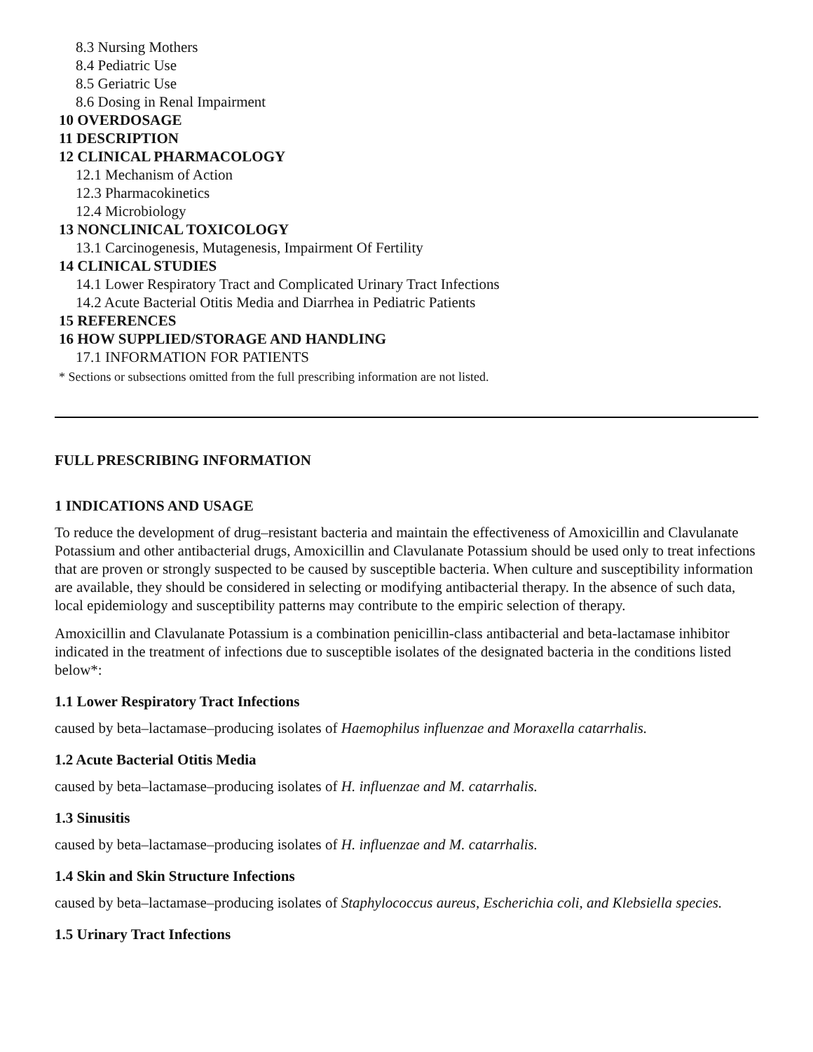8.3 Nursing Mothers
8.4 Pediatric Use
8.5 Geriatric Use
8.6 Dosing in Renal Impairment
10 OVERDOSAGE
11 DESCRIPTION
12 CLINICAL PHARMACOLOGY
12.1 Mechanism of Action
12.3 Pharmacokinetics
12.4 Microbiology
13 NONCLINICAL TOXICOLOGY
13.1 Carcinogenesis, Mutagenesis, Impairment Of Fertility
14 CLINICAL STUDIES
14.1 Lower Respiratory Tract and Complicated Urinary Tract Infections
14.2 Acute Bacterial Otitis Media and Diarrhea in Pediatric Patients
15 REFERENCES
16 HOW SUPPLIED/STORAGE AND HANDLING
17.1 INFORMATION FOR PATIENTS
* Sections or subsections omitted from the full prescribing information are not listed.
FULL PRESCRIBING INFORMATION
1 INDICATIONS AND USAGE
To reduce the development of drug–resistant bacteria and maintain the effectiveness of Amoxicillin and Clavulanate Potassium and other antibacterial drugs, Amoxicillin and Clavulanate Potassium should be used only to treat infections that are proven or strongly suspected to be caused by susceptible bacteria. When culture and susceptibility information are available, they should be considered in selecting or modifying antibacterial therapy. In the absence of such data, local epidemiology and susceptibility patterns may contribute to the empiric selection of therapy.
Amoxicillin and Clavulanate Potassium is a combination penicillin-class antibacterial and beta-lactamase inhibitor indicated in the treatment of infections due to susceptible isolates of the designated bacteria in the conditions listed below*:
1.1 Lower Respiratory Tract Infections
caused by beta–lactamase–producing isolates of Haemophilus influenzae and Moraxella catarrhalis.
1.2 Acute Bacterial Otitis Media
caused by beta–lactamase–producing isolates of H. influenzae and M. catarrhalis.
1.3 Sinusitis
caused by beta–lactamase–producing isolates of H. influenzae and M. catarrhalis.
1.4 Skin and Skin Structure Infections
caused by beta–lactamase–producing isolates of Staphylococcus aureus, Escherichia coli, and Klebsiella species.
1.5 Urinary Tract Infections